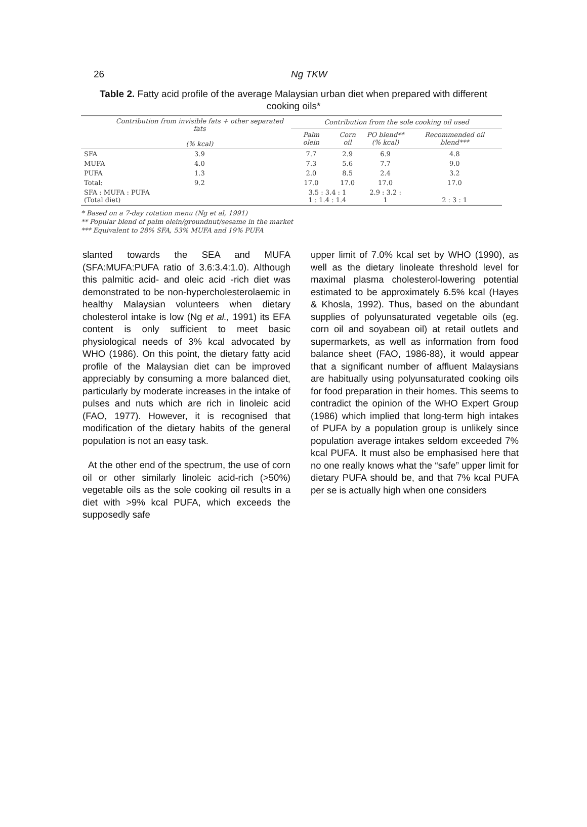26 Ng TKW
Table 2. Fatty acid profile of the average Malaysian urban diet when prepared with different cooking oils*
| | Contribution from invisible fats + other separated fats (% kcal) | Contribution from the sole cooking oil used | | | |
| --- | --- | --- | --- | --- | --- |
| | | Palm olein | Corn oil | PO blend** (% kcal) | Recommended oil blend*** |
| SFA | 3.9 | 7.7 | 2.9 | 6.9 | 4.8 |
| MUFA | 4.0 | 7.3 | 5.6 | 7.7 | 9.0 |
| PUFA | 1.3 | 2.0 | 8.5 | 2.4 | 3.2 |
| Total: | 9.2 | 17.0 | 17.0 | 17.0 | 17.0 |
| SFA : MUFA : PUFA (Total diet) | | 3.5 : 3.4 : 1 1 : 1.4 : 1.4 | | 2.9 : 3.2 : 1 | 2 : 3 : 1 |
* Based on a 7-day rotation menu (Ng et al, 1991)
** Popular blend of palm olein/groundnut/sesame in the market
*** Equivalent to 28% SFA, 53% MUFA and 19% PUFA
slanted towards the SEA and MUFA (SFA:MUFA:PUFA ratio of 3.6:3.4:1.0). Although this palmitic acid- and oleic acid -rich diet was demonstrated to be non-hypercholesterolaemic in healthy Malaysian volunteers when dietary cholesterol intake is low (Ng et al., 1991) its EFA content is only sufficient to meet basic physiological needs of 3% kcal advocated by WHO (1986). On this point, the dietary fatty acid profile of the Malaysian diet can be improved appreciably by consuming a more balanced diet, particularly by moderate increases in the intake of pulses and nuts which are rich in linoleic acid (FAO, 1977). However, it is recognised that modification of the dietary habits of the general population is not an easy task.
At the other end of the spectrum, the use of corn oil or other similarly linoleic acid-rich (>50%) vegetable oils as the sole cooking oil results in a diet with >9% kcal PUFA, which exceeds the supposedly safe
upper limit of 7.0% kcal set by WHO (1990), as well as the dietary linoleate threshold level for maximal plasma cholesterol-lowering potential estimated to be approximately 6.5% kcal (Hayes & Khosla, 1992). Thus, based on the abundant supplies of polyunsaturated vegetable oils (eg. corn oil and soyabean oil) at retail outlets and supermarkets, as well as information from food balance sheet (FAO, 1986-88), it would appear that a significant number of affluent Malaysians are habitually using polyunsaturated cooking oils for food preparation in their homes. This seems to contradict the opinion of the WHO Expert Group (1986) which implied that long-term high intakes of PUFA by a population group is unlikely since population average intakes seldom exceeded 7% kcal PUFA. It must also be emphasised here that no one really knows what the “safe” upper limit for dietary PUFA should be, and that 7% kcal PUFA per se is actually high when one considers